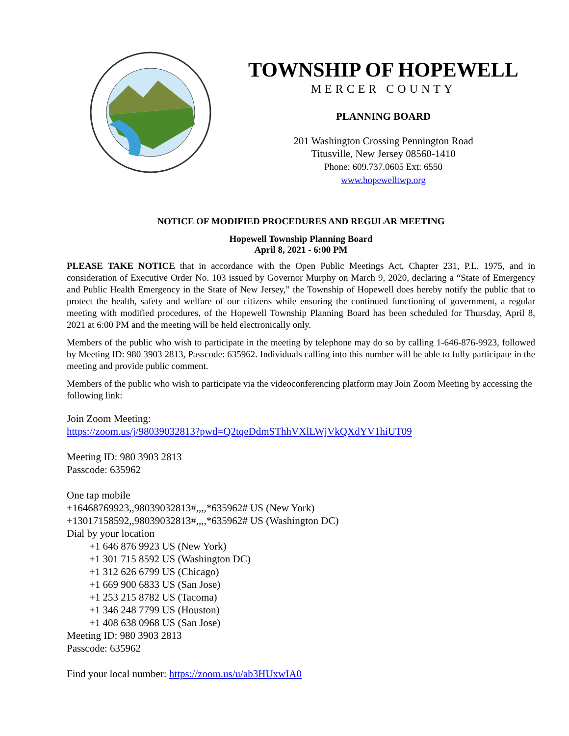TOWNSHIP OF HOPEWELL
MERCER COUNTY
PLANNING BOARD
201 Washington Crossing Pennington Road
Titusville, New Jersey 08560-1410
Phone: 609.737.0605 Ext: 6550
www.hopewelltwp.org
NOTICE OF MODIFIED PROCEDURES AND REGULAR MEETING
Hopewell Township Planning Board
April 8, 2021 - 6:00 PM
PLEASE TAKE NOTICE that in accordance with the Open Public Meetings Act, Chapter 231, P.L. 1975, and in consideration of Executive Order No. 103 issued by Governor Murphy on March 9, 2020, declaring a “State of Emergency and Public Health Emergency in the State of New Jersey,” the Township of Hopewell does hereby notify the public that to protect the health, safety and welfare of our citizens while ensuring the continued functioning of government, a regular meeting with modified procedures, of the Hopewell Township Planning Board has been scheduled for Thursday, April 8, 2021 at 6:00 PM and the meeting will be held electronically only.
Members of the public who wish to participate in the meeting by telephone may do so by calling 1-646-876-9923, followed by Meeting ID: 980 3903 2813, Passcode: 635962. Individuals calling into this number will be able to fully participate in the meeting and provide public comment.
Members of the public who wish to participate via the videoconferencing platform may Join Zoom Meeting by accessing the following link:
Join Zoom Meeting:
https://zoom.us/j/98039032813?pwd=Q2tqeDdmSThhVXlLWjVkQXdYV1hiUT09
Meeting ID: 980 3903 2813
Passcode: 635962
One tap mobile
+16468769923,,98039032813#,,,,*635962# US (New York)
+13017158592,,98039032813#,,,,*635962# US (Washington DC)
Dial by your location
+1 646 876 9923 US (New York)
+1 301 715 8592 US (Washington DC)
+1 312 626 6799 US (Chicago)
+1 669 900 6833 US (San Jose)
+1 253 215 8782 US (Tacoma)
+1 346 248 7799 US (Houston)
+1 408 638 0968 US (San Jose)
Meeting ID: 980 3903 2813
Passcode: 635962
Find your local number: https://zoom.us/u/ab3HUxwIA0